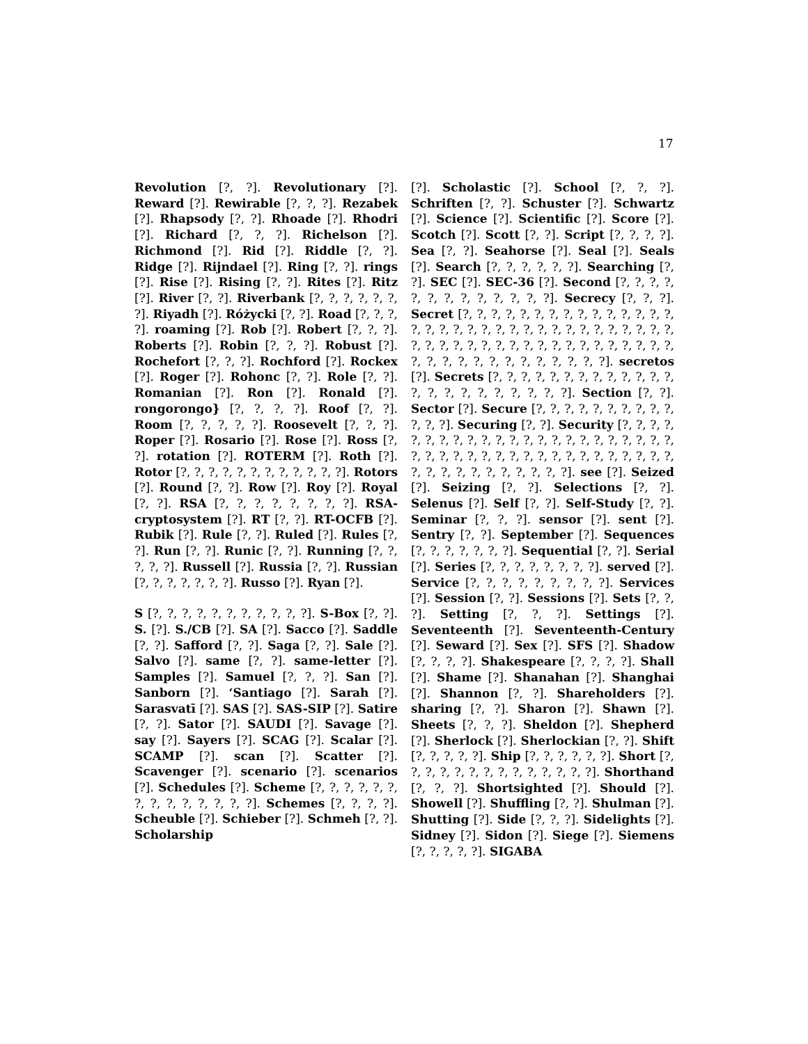17
Revolution [?, ?]. Revolutionary [?]. Reward [?]. Rewirable [?, ?, ?]. Rezabek [?]. Rhapsody [?, ?]. Rhoade [?]. Rhodri [?]. Richard [?, ?, ?]. Richelson [?]. Richmond [?]. Rid [?]. Riddle [?, ?]. Ridge [?]. Rijndael [?]. Ring [?, ?]. rings [?]. Rise [?]. Rising [?, ?]. Rites [?]. Ritz [?]. River [?, ?]. Riverbank [?, ?, ?, ?, ?, ?, ?]. Riyadh [?]. Różycki [?, ?]. Road [?, ?, ?, ?]. roaming [?]. Rob [?]. Robert [?, ?, ?]. Roberts [?]. Robin [?, ?, ?]. Robust [?]. Rochefort [?, ?, ?]. Rochford [?]. Rockex [?]. Roger [?]. Rohonc [?, ?]. Role [?, ?]. Romanian [?]. Ron [?]. Ronald [?]. rongorongo} [?, ?, ?, ?]. Roof [?, ?]. Room [?, ?, ?, ?, ?]. Roosevelt [?, ?, ?]. Roper [?]. Rosario [?]. Rose [?]. Ross [?, ?]. rotation [?]. ROTERM [?]. Roth [?]. Rotor [?, ?, ?, ?, ?, ?, ?, ?, ?, ?, ?, ?]. Rotors [?]. Round [?, ?]. Row [?]. Roy [?]. Royal [?, ?]. RSA [?, ?, ?, ?, ?, ?, ?, ?]. RSA-cryptosystem [?]. RT [?, ?]. RT-OCFB [?]. Rubik [?]. Rule [?, ?]. Ruled [?]. Rules [?, ?]. Run [?, ?]. Runic [?, ?]. Running [?, ?, ?, ?, ?]. Russell [?]. Russia [?, ?]. Russian [?, ?, ?, ?, ?, ?, ?]. Russo [?]. Ryan [?].
S [?, ?, ?, ?, ?, ?, ?, ?, ?, ?, ?]. S-Box [?, ?]. S. [?]. S./CB [?]. SA [?]. Sacco [?]. Saddle [?, ?]. Safford [?, ?]. Saga [?, ?]. Sale [?]. Salvo [?]. same [?, ?]. same-letter [?]. Samples [?]. Samuel [?, ?, ?]. San [?]. Sanborn [?]. ‘Santiago [?]. Sarah [?]. Sarasvatī [?]. SAS [?]. SAS-SIP [?]. Satire [?, ?]. Sator [?]. SAUDI [?]. Savage [?]. say [?]. Sayers [?]. SCAG [?]. Scalar [?]. SCAMP [?]. scan [?]. Scatter [?]. Scavenger [?]. scenario [?]. scenarios [?]. Schedules [?]. Scheme [?, ?, ?, ?, ?, ?, ?, ?, ?, ?, ?, ?, ?, ?]. Schemes [?, ?, ?, ?]. Scheuble [?]. Schieber [?]. Schmeh [?, ?]. Scholarship
[?]. Scholastic [?]. School [?, ?, ?]. Schriften [?, ?]. Schuster [?]. Schwartz [?]. Science [?]. Scientific [?]. Score [?]. Scotch [?]. Scott [?, ?]. Script [?, ?, ?, ?]. Sea [?, ?]. Seahorse [?]. Seal [?]. Seals [?]. Search [?, ?, ?, ?, ?, ?]. Searching [?, ?]. SEC [?]. SEC-36 [?]. Second [?, ?, ?, ?, ?, ?, ?, ?, ?, ?, ?, ?, ?]. Secrecy [?, ?, ?]. Secret [?, ?, ?, ?, ?, ?, ?, ?, ?, ?, ?, ?, ?, ?, ?, ?, ?, ?, ?, ?, ?, ?, ?, ?, ?, ?, ?, ?, ?, ?, ?, ?, ?, ?, ?, ?, ?, ?, ?, ?, ?, ?, ?, ?, ?, ?, ?, ?, ?, ?, ?, ?, ?, ?, ?, ?, ?, ?, ?, ?, ?, ?, ?, ?, ?, ?]. secretos [?]. Secrets [?, ?, ?, ?, ?, ?, ?, ?, ?, ?, ?, ?, ?, ?, ?, ?, ?, ?, ?, ?, ?, ?, ?]. Section [?, ?]. Sector [?]. Secure [?, ?, ?, ?, ?, ?, ?, ?, ?, ?, ?, ?, ?]. Securing [?, ?]. Security [?, ?, ?, ?, ?, ?, ?, ?, ?, ?, ?, ?, ?, ?, ?, ?, ?, ?, ?, ?, ?, ?, ?, ?, ?, ?, ?, ?, ?, ?, ?, ?, ?, ?, ?, ?, ?, ?, ?, ?, ?, ?, ?, ?, ?, ?, ?, ?, ?, ?, ?, ?, ?]. see [?]. Seized [?]. Seizing [?, ?]. Selections [?, ?]. Selenus [?]. Self [?, ?]. Self-Study [?, ?]. Seminar [?, ?, ?]. sensor [?]. sent [?]. Sentry [?, ?]. September [?]. Sequences [?, ?, ?, ?, ?, ?, ?]. Sequential [?, ?]. Serial [?]. Series [?, ?, ?, ?, ?, ?, ?, ?]. served [?]. Service [?, ?, ?, ?, ?, ?, ?, ?, ?]. Services [?]. Session [?, ?]. Sessions [?]. Sets [?, ?, ?]. Setting [?, ?, ?]. Settings [?]. Seventeenth [?]. Seventeenth-Century [?]. Seward [?]. Sex [?]. SFS [?]. Shadow [?, ?, ?, ?]. Shakespeare [?, ?, ?, ?]. Shall [?]. Shame [?]. Shanahan [?]. Shanghai [?]. Shannon [?, ?]. Shareholders [?]. sharing [?, ?]. Sharon [?]. Shawn [?]. Sheets [?, ?, ?]. Sheldon [?]. Shepherd [?]. Sherlock [?]. Sherlockian [?, ?]. Shift [?, ?, ?, ?, ?]. Ship [?, ?, ?, ?, ?, ?]. Short [?, ?, ?, ?, ?, ?, ?, ?, ?, ?, ?, ?, ?, ?]. Shorthand [?, ?, ?]. Shortsighted [?]. Should [?]. Showell [?]. Shuffling [?, ?]. Shulman [?]. Shutting [?]. Side [?, ?, ?]. Sidelights [?]. Sidney [?]. Sidon [?]. Siege [?]. Siemens [?, ?, ?, ?, ?]. SIGABA